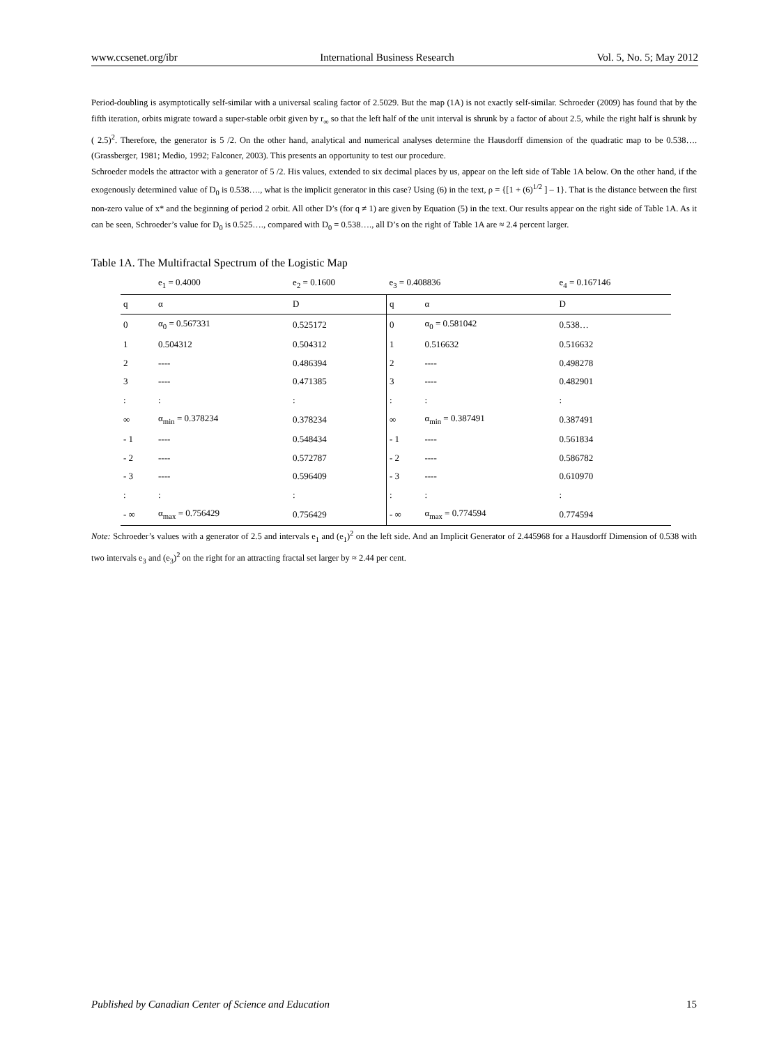www.ccsenet.org/ibr International Business Research Vol. 5, No. 5; May 2012
Period-doubling is asymptotically self-similar with a universal scaling factor of 2.5029. But the map (1A) is not exactly self-similar. Schroeder (2009) has found that by the fifth iteration, orbits migrate toward a super-stable orbit given by r<sub>∞</sub> so that the left half of the unit interval is shrunk by a factor of about 2.5, while the right half is shrunk by ( 2.5)<sup>2</sup>. Therefore, the generator is 5 /2. On the other hand, analytical and numerical analyses determine the Hausdorff dimension of the quadratic map to be 0.538…. (Grassberger, 1981; Medio, 1992; Falconer, 2003). This presents an opportunity to test our procedure.
Schroeder models the attractor with a generator of 5 /2. His values, extended to six decimal places by us, appear on the left side of Table 1A below. On the other hand, if the exogenously determined value of D<sub>0</sub> is 0.538…., what is the implicit generator in this case? Using (6) in the text, ρ = {[1 + (6)<sup>1/2</sup> ] – 1}. That is the distance between the first non-zero value of x* and the beginning of period 2 orbit. All other D’s (for q ≠ 1) are given by Equation (5) in the text. Our results appear on the right side of Table 1A. As it can be seen, Schroeder’s value for D<sub>0</sub> is 0.525…., compared with D<sub>0</sub> = 0.538…., all D’s on the right of Table 1A are ≈ 2.4 percent larger.
Table 1A. The Multifractal Spectrum of the Logistic Map
| | e<sub>1</sub> = 0.4000 | e<sub>2</sub> = 0.1600 | e<sub>3</sub> = 0.408836 | | e<sub>4</sub> = 0.167146 |
| --- | --- | --- | --- | --- | --- |
| q | α | D | q | α | D |
| 0 | α<sub>0</sub> = 0.567331 | 0.525172 | 0 | α<sub>0</sub> = 0.581042 | 0.538… |
| 1 | 0.504312 | 0.504312 | 1 | 0.516632 | 0.516632 |
| 2 | ---- | 0.486394 | 2 | ---- | 0.498278 |
| 3 | ---- | 0.471385 | 3 | ---- | 0.482901 |
| : | : | : | : | : | : |
| ∞ | α<sub>min</sub> = 0.378234 | 0.378234 | ∞ | α<sub>min</sub> = 0.387491 | 0.387491 |
| - 1 | ---- | 0.548434 | - 1 | ---- | 0.561834 |
| - 2 | ---- | 0.572787 | - 2 | ---- | 0.586782 |
| - 3 | ---- | 0.596409 | - 3 | ---- | 0.610970 |
| : | : | : | : | : | : |
| - ∞ | α<sub>max</sub> = 0.756429 | 0.756429 | - ∞ | α<sub>max</sub> = 0.774594 | 0.774594 |
Note: Schroeder’s values with a generator of 2.5 and intervals e<sub>1</sub> and (e<sub>1</sub>)<sup>2</sup> on the left side. And an Implicit Generator of 2.445968 for a Hausdorff Dimension of 0.538 with two intervals e<sub>3</sub> and (e<sub>3</sub>)<sup>2</sup> on the right for an attracting fractal set larger by ≈ 2.44 per cent.
Published by Canadian Center of Science and Education 15